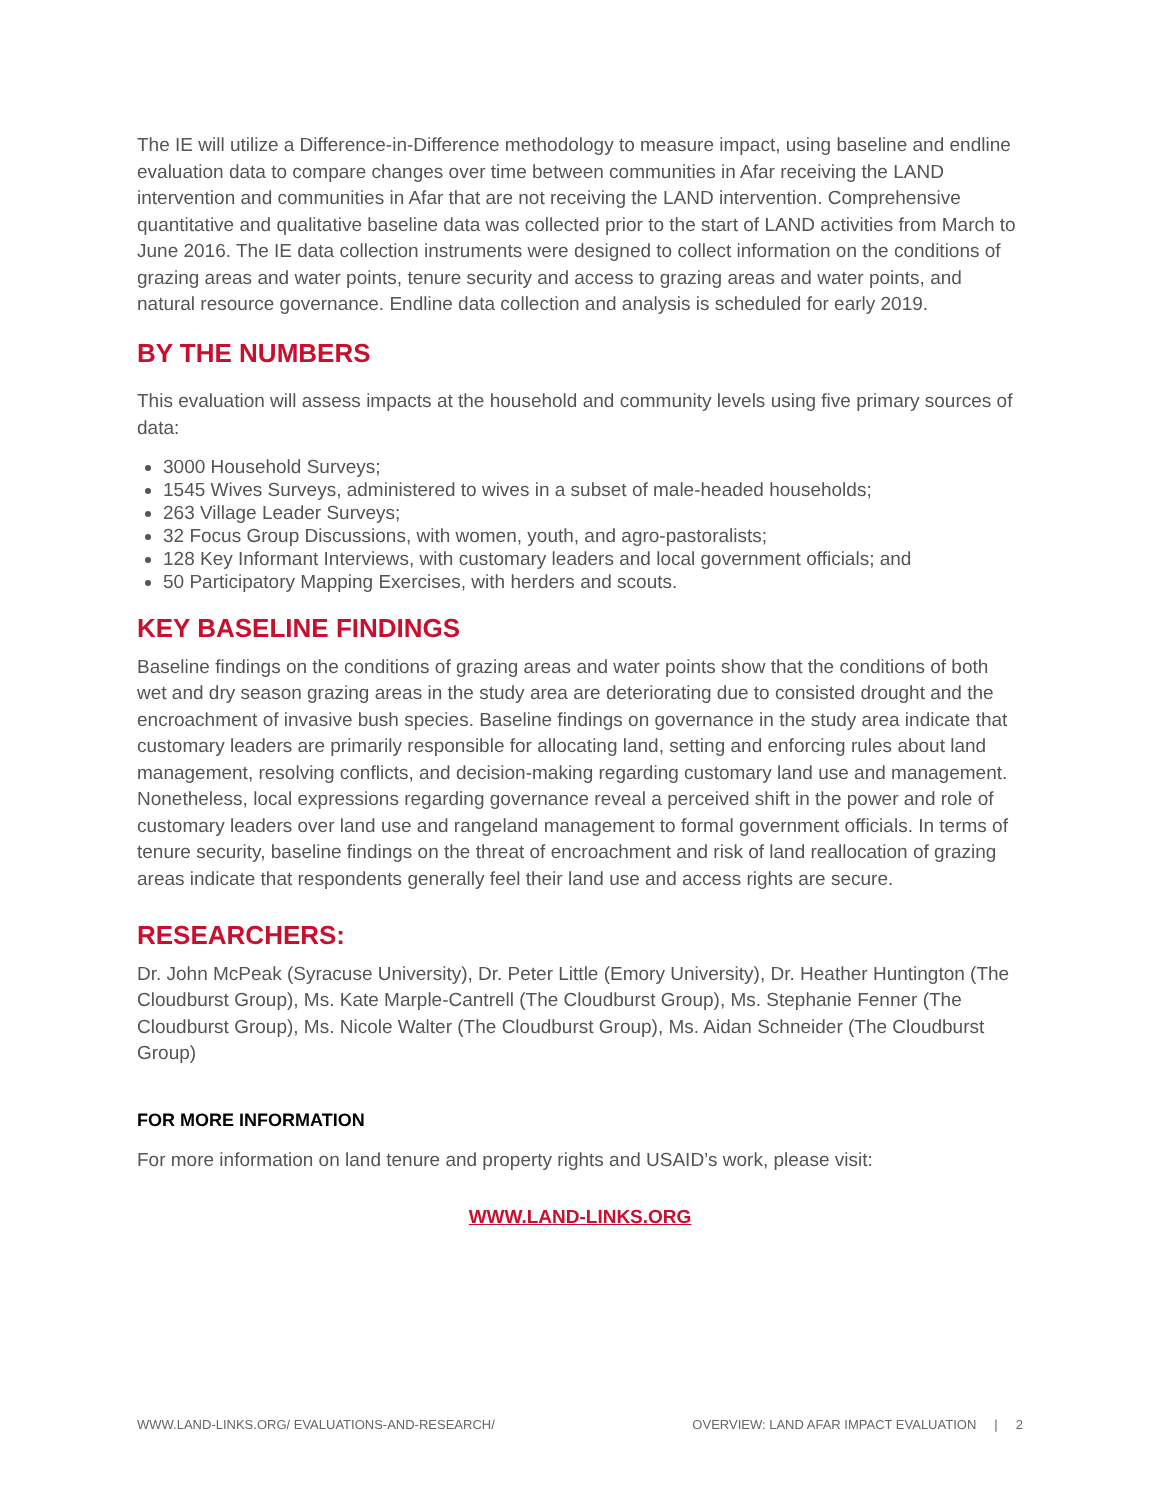The IE will utilize a Difference-in-Difference methodology to measure impact, using baseline and endline evaluation data to compare changes over time between communities in Afar receiving the LAND intervention and communities in Afar that are not receiving the LAND intervention. Comprehensive quantitative and qualitative baseline data was collected prior to the start of LAND activities from March to June 2016. The IE data collection instruments were designed to collect information on the conditions of grazing areas and water points, tenure security and access to grazing areas and water points, and natural resource governance. Endline data collection and analysis is scheduled for early 2019.
BY THE NUMBERS
This evaluation will assess impacts at the household and community levels using five primary sources of data:
3000 Household Surveys;
1545 Wives Surveys, administered to wives in a subset of male-headed households;
263 Village Leader Surveys;
32 Focus Group Discussions, with women, youth, and agro-pastoralists;
128 Key Informant Interviews, with customary leaders and local government officials; and
50 Participatory Mapping Exercises, with herders and scouts.
KEY BASELINE FINDINGS
Baseline findings on the conditions of grazing areas and water points show that the conditions of both wet and dry season grazing areas in the study area are deteriorating due to consisted drought and the encroachment of invasive bush species. Baseline findings on governance in the study area indicate that customary leaders are primarily responsible for allocating land, setting and enforcing rules about land management, resolving conflicts, and decision-making regarding customary land use and management. Nonetheless, local expressions regarding governance reveal a perceived shift in the power and role of customary leaders over land use and rangeland management to formal government officials. In terms of tenure security, baseline findings on the threat of encroachment and risk of land reallocation of grazing areas indicate that respondents generally feel their land use and access rights are secure.
RESEARCHERS:
Dr. John McPeak (Syracuse University), Dr. Peter Little (Emory University), Dr. Heather Huntington (The Cloudburst Group), Ms. Kate Marple-Cantrell (The Cloudburst Group), Ms. Stephanie Fenner (The Cloudburst Group), Ms. Nicole Walter (The Cloudburst Group), Ms. Aidan Schneider (The Cloudburst Group)
FOR MORE INFORMATION
For more information on land tenure and property rights and USAID’s work, please visit:
WWW.LAND-LINKS.ORG
WWW.LAND-LINKS.ORG/ EVALUATIONS-AND-RESEARCH/ OVERVIEW: LAND AFAR IMPACT EVALUATION | 2